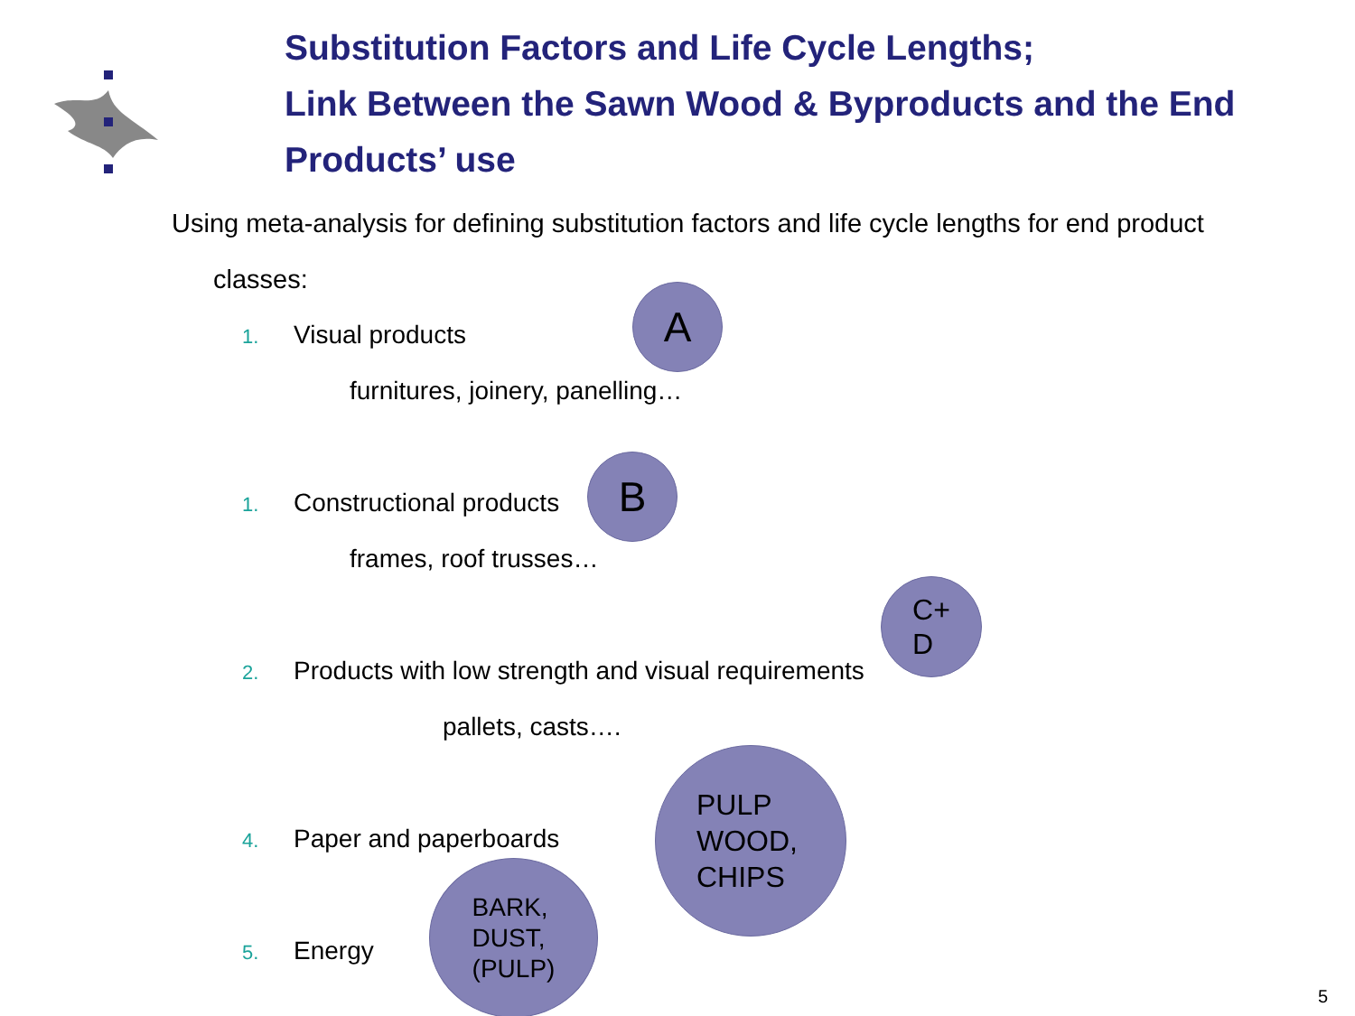Substitution Factors and Life Cycle Lengths;
Link Between the Sawn Wood & Byproducts and the End Products’ use
Using meta-analysis for defining substitution factors and life cycle lengths for end product
classes:
1. Visual products
furnitures, joinery, panelling…
1. Constructional products
frames, roof trusses…
2. Products with low strength and visual requirements
pallets, casts….
4. Paper and paperboards
5. Energy
A
B
C+
D
PULP
WOOD,
CHIPS
BARK,
DUST,
(PULP)
5